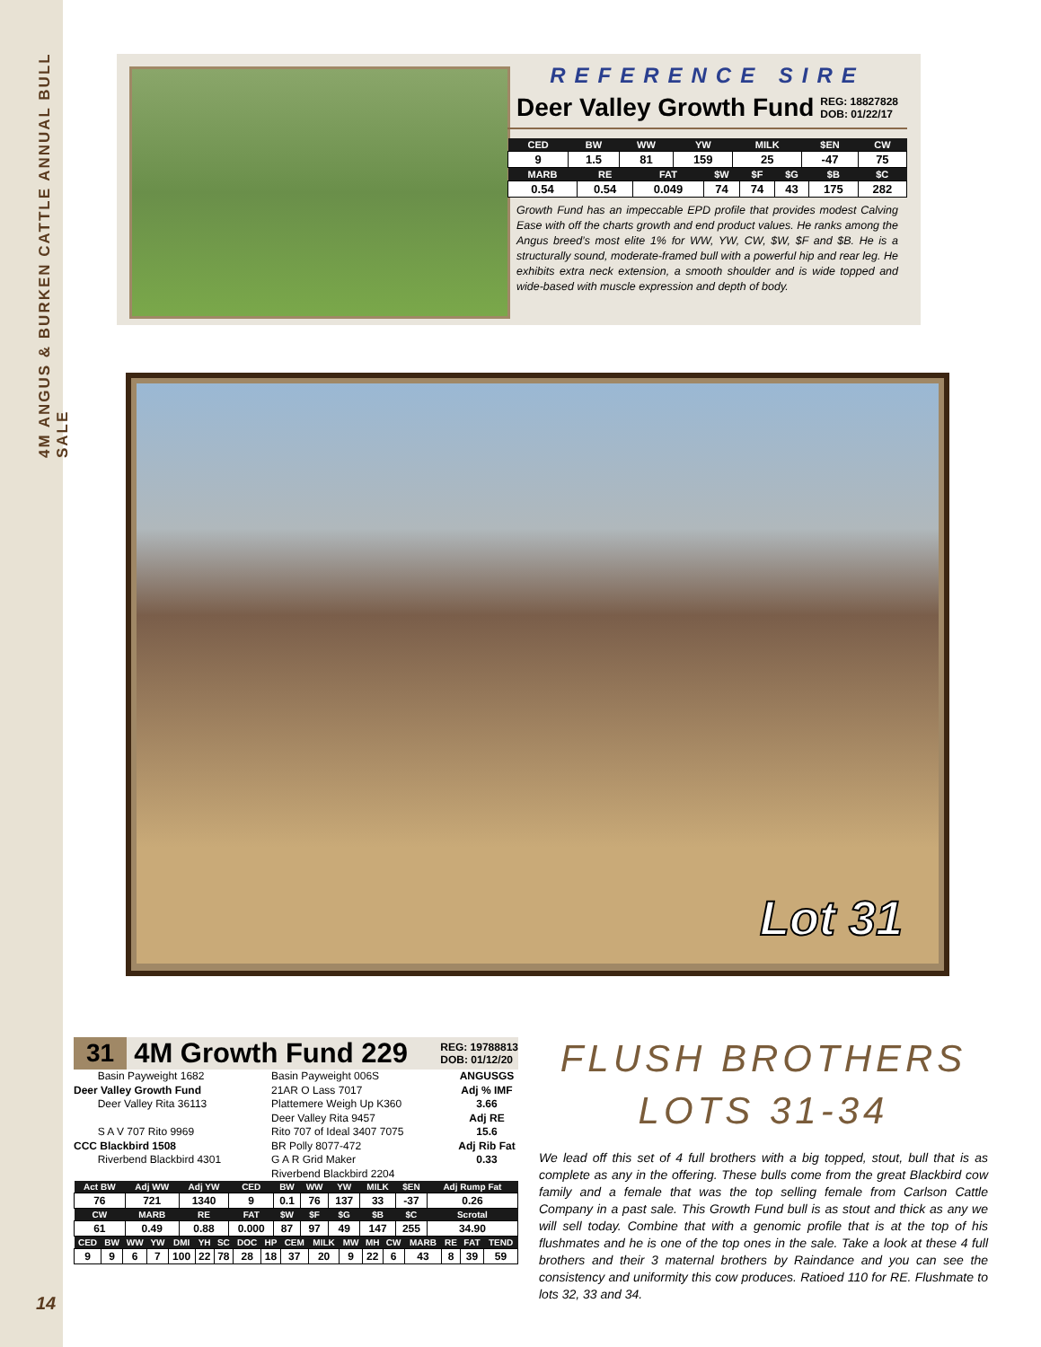4M ANGUS & BURKEN CATTLE ANNUAL BULL SALE
REFERENCE SIRE
Deer Valley Growth Fund REG: 18827828
DOB: 01/22/17
| CED | BW | WW | YW | MILK | $EN | CW |
| --- | --- | --- | --- | --- | --- | --- |
| 9 | 1.5 | 81 | 159 | 25 | -47 | 75 |
| MARB | RE | FAT | $W | $F | $G | $B | $C |
| --- | --- | --- | --- | --- | --- | --- | --- |
| 0.54 | 0.54 | 0.049 | 74 | 74 | 43 | 175 | 282 |
Growth Fund has an impeccable EPD profile that provides modest Calving Ease with off the charts growth and end product values. He ranks among the Angus breed’s most elite 1% for WW, YW, CW, $W, $F and $B. He is a structurally sound, moderate-framed bull with a powerful hip and rear leg. He exhibits extra neck extension, a smooth shoulder and is wide topped and wide-based with muscle expression and depth of body.
Lot 31
31 4M Growth Fund 229 REG: 19788813
DOB: 01/12/20
Basin Payweight 1682
Deer Valley Growth Fund
Deer Valley Rita 36113
S A V 707 Rito 9969
CCC Blackbird 1508
Riverbend Blackbird 4301
Basin Payweight 006S
21AR O Lass 7017
Plattemere Weigh Up K360
Deer Valley Rita 9457
Rito 707 of Ideal 3407 7075
BR Polly 8077-472
G A R Grid Maker
Riverbend Blackbird 2204
ANGUSGS
Adj % IMF
3.66
Adj RE
15.6
Adj Rib Fat
0.33
| Act BW | Adj WW | Adj YW | CED | BW | WW | YW | MILK | $EN | Adj Rump Fat |
| --- | --- | --- | --- | --- | --- | --- | --- | --- | --- |
| 76 | 721 | 1340 | 9 | 0.1 | 76 | 137 | 33 | -37 | 0.26 |
| CW | MARB | RE | FAT | $W | $F | $G | $B | $C | Scrotal |
| 61 | 0.49 | 0.88 | 0.000 | 87 | 97 | 49 | 147 | 255 | 34.90 |
| CED | BW | WW | YW | DMI | YH | SC | DOC | HP | CEM | MILK | MW | MH | CW | MARB | RE | FAT | TEND |
| --- | --- | --- | --- | --- | --- | --- | --- | --- | --- | --- | --- | --- | --- | --- | --- | --- | --- |
| 9 | 9 | 6 | 7 | 100 | 22 | 78 | 28 | 18 | 37 | 20 | 9 | 22 | 6 | 43 | 8 | 39 | 59 |
FLUSH BROTHERS
LOTS 31-34
We lead off this set of 4 full brothers with a big topped, stout, bull that is as complete as any in the offering. These bulls come from the great Blackbird cow family and a female that was the top selling female from Carlson Cattle Company in a past sale. This Growth Fund bull is as stout and thick as any we will sell today. Combine that with a genomic profile that is at the top of his flushmates and he is one of the top ones in the sale. Take a look at these 4 full brothers and their 3 maternal brothers by Raindance and you can see the consistency and uniformity this cow produces. Ratioed 110 for RE. Flushmate to lots 32, 33 and 34.
14